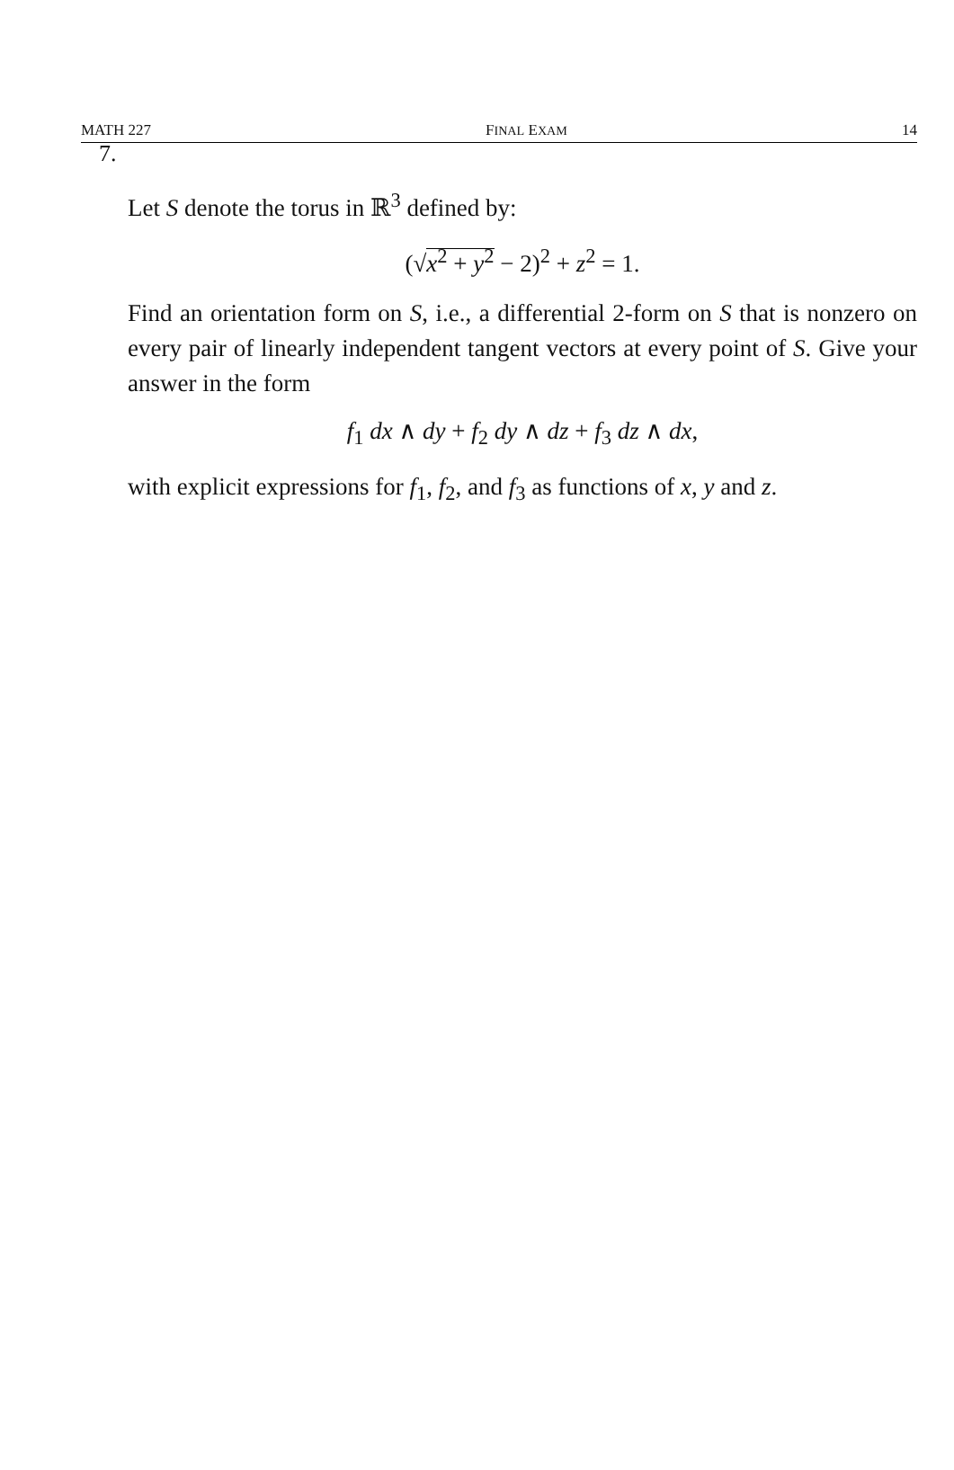MATH 227 FINAL EXAM 14
7.
Let S denote the torus in ℝ<sup>3</sup> defined by:
(√x<sup>2</sup> + y<sup>2</sup> − 2)<sup>2</sup> + z<sup>2</sup> = 1.
Find an orientation form on S, i.e., a differential 2-form on S that is nonzero on every pair of linearly independent tangent vectors at every point of S. Give your answer in the form
f<sub>1</sub> dx ∧ dy + f<sub>2</sub> dy ∧ dz + f<sub>3</sub> dz ∧ dx,
with explicit expressions for f<sub>1</sub>, f<sub>2</sub>, and f<sub>3</sub> as functions of x, y and z.